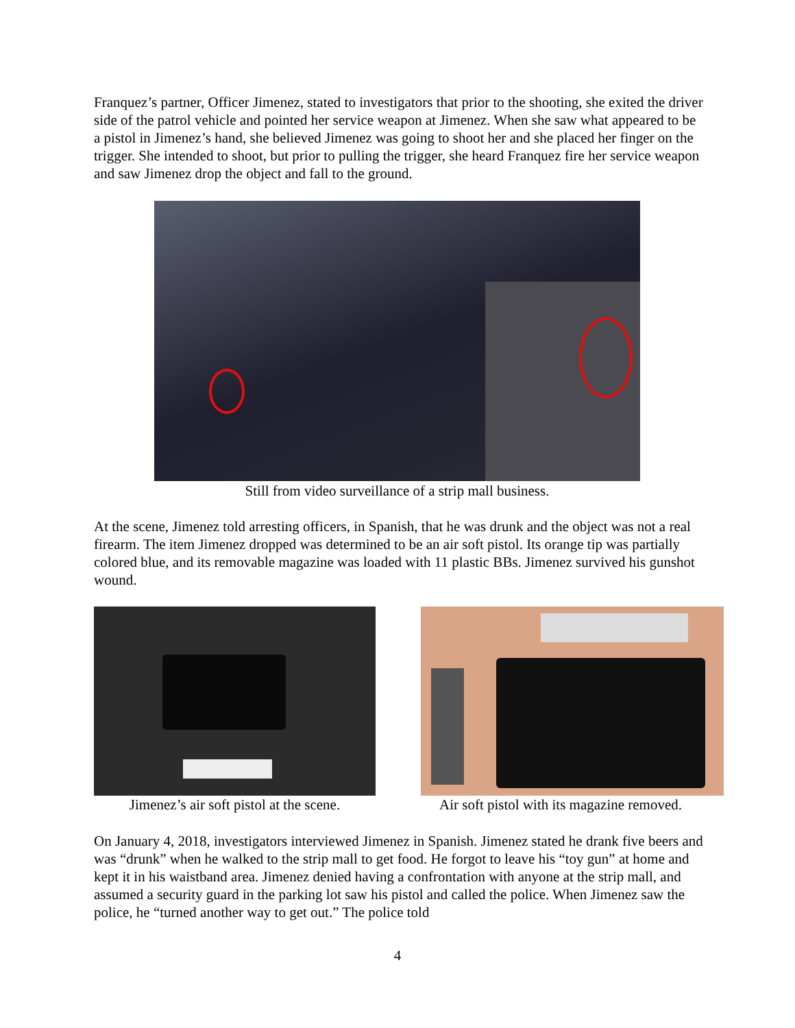Franquez’s partner, Officer Jimenez, stated to investigators that prior to the shooting, she exited the driver side of the patrol vehicle and pointed her service weapon at Jimenez. When she saw what appeared to be a pistol in Jimenez’s hand, she believed Jimenez was going to shoot her and she placed her finger on the trigger. She intended to shoot, but prior to pulling the trigger, she heard Franquez fire her service weapon and saw Jimenez drop the object and fall to the ground.
Still from video surveillance of a strip mall business.
At the scene, Jimenez told arresting officers, in Spanish, that he was drunk and the object was not a real firearm. The item Jimenez dropped was determined to be an air soft pistol. Its orange tip was partially colored blue, and its removable magazine was loaded with 11 plastic BBs. Jimenez survived his gunshot wound.
Jimenez’s air soft pistol at the scene.
Air soft pistol with its magazine removed.
On January 4, 2018, investigators interviewed Jimenez in Spanish. Jimenez stated he drank five beers and was “drunk” when he walked to the strip mall to get food. He forgot to leave his “toy gun” at home and kept it in his waistband area. Jimenez denied having a confrontation with anyone at the strip mall, and assumed a security guard in the parking lot saw his pistol and called the police. When Jimenez saw the police, he “turned another way to get out.” The police told
4